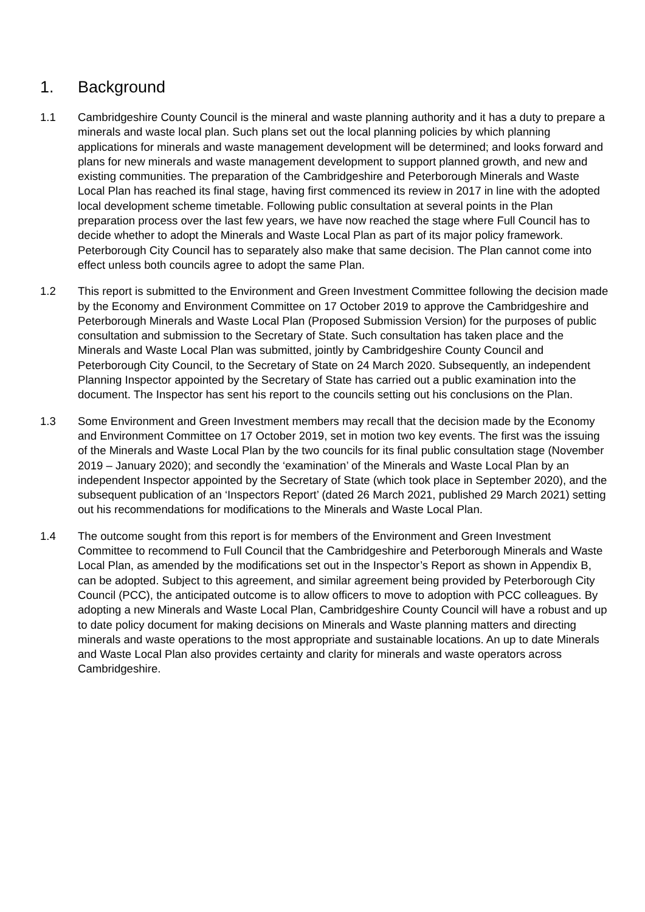1. Background
1.1 Cambridgeshire County Council is the mineral and waste planning authority and it has a duty to prepare a minerals and waste local plan. Such plans set out the local planning policies by which planning applications for minerals and waste management development will be determined; and looks forward and plans for new minerals and waste management development to support planned growth, and new and existing communities. The preparation of the Cambridgeshire and Peterborough Minerals and Waste Local Plan has reached its final stage, having first commenced its review in 2017 in line with the adopted local development scheme timetable. Following public consultation at several points in the Plan preparation process over the last few years, we have now reached the stage where Full Council has to decide whether to adopt the Minerals and Waste Local Plan as part of its major policy framework. Peterborough City Council has to separately also make that same decision. The Plan cannot come into effect unless both councils agree to adopt the same Plan.
1.2 This report is submitted to the Environment and Green Investment Committee following the decision made by the Economy and Environment Committee on 17 October 2019 to approve the Cambridgeshire and Peterborough Minerals and Waste Local Plan (Proposed Submission Version) for the purposes of public consultation and submission to the Secretary of State. Such consultation has taken place and the Minerals and Waste Local Plan was submitted, jointly by Cambridgeshire County Council and Peterborough City Council, to the Secretary of State on 24 March 2020. Subsequently, an independent Planning Inspector appointed by the Secretary of State has carried out a public examination into the document. The Inspector has sent his report to the councils setting out his conclusions on the Plan.
1.3 Some Environment and Green Investment members may recall that the decision made by the Economy and Environment Committee on 17 October 2019, set in motion two key events. The first was the issuing of the Minerals and Waste Local Plan by the two councils for its final public consultation stage (November 2019 – January 2020); and secondly the ‘examination’ of the Minerals and Waste Local Plan by an independent Inspector appointed by the Secretary of State (which took place in September 2020), and the subsequent publication of an ‘Inspectors Report’ (dated 26 March 2021, published 29 March 2021) setting out his recommendations for modifications to the Minerals and Waste Local Plan.
1.4 The outcome sought from this report is for members of the Environment and Green Investment Committee to recommend to Full Council that the Cambridgeshire and Peterborough Minerals and Waste Local Plan, as amended by the modifications set out in the Inspector’s Report as shown in Appendix B, can be adopted. Subject to this agreement, and similar agreement being provided by Peterborough City Council (PCC), the anticipated outcome is to allow officers to move to adoption with PCC colleagues. By adopting a new Minerals and Waste Local Plan, Cambridgeshire County Council will have a robust and up to date policy document for making decisions on Minerals and Waste planning matters and directing minerals and waste operations to the most appropriate and sustainable locations. An up to date Minerals and Waste Local Plan also provides certainty and clarity for minerals and waste operators across Cambridgeshire.